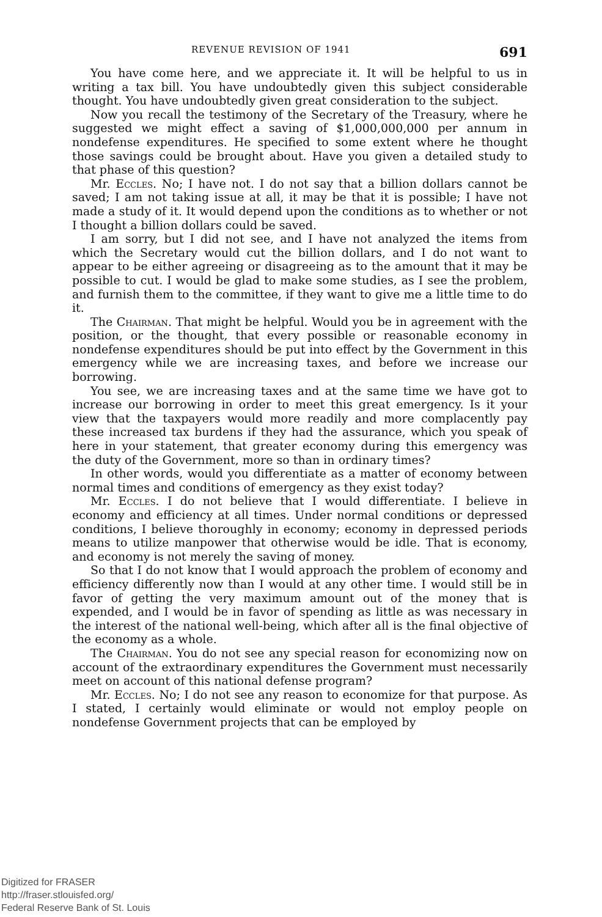REVENUE REVISION OF 1941 691
You have come here, and we appreciate it. It will be helpful to us in writing a tax bill. You have undoubtedly given this subject considerable thought. You have undoubtedly given great consideration to the subject.
Now you recall the testimony of the Secretary of the Treasury, where he suggested we might effect a saving of $1,000,000,000 per annum in nondefense expenditures. He specified to some extent where he thought those savings could be brought about. Have you given a detailed study to that phase of this question?
Mr. Eccles. No; I have not. I do not say that a billion dollars cannot be saved; I am not taking issue at all, it may be that it is possible; I have not made a study of it. It would depend upon the conditions as to whether or not I thought a billion dollars could be saved.
I am sorry, but I did not see, and I have not analyzed the items from which the Secretary would cut the billion dollars, and I do not want to appear to be either agreeing or disagreeing as to the amount that it may be possible to cut. I would be glad to make some studies, as I see the problem, and furnish them to the committee, if they want to give me a little time to do it.
The Chairman. That might be helpful. Would you be in agreement with the position, or the thought, that every possible or reasonable economy in nondefense expenditures should be put into effect by the Government in this emergency while we are increasing taxes, and before we increase our borrowing.
You see, we are increasing taxes and at the same time we have got to increase our borrowing in order to meet this great emergency. Is it your view that the taxpayers would more readily and more complacently pay these increased tax burdens if they had the assurance, which you speak of here in your statement, that greater economy during this emergency was the duty of the Government, more so than in ordinary times?
In other words, would you differentiate as a matter of economy between normal times and conditions of emergency as they exist today?
Mr. Eccles. I do not believe that I would differentiate. I believe in economy and efficiency at all times. Under normal conditions or depressed conditions, I believe thoroughly in economy; economy in depressed periods means to utilize manpower that otherwise would be idle. That is economy, and economy is not merely the saving of money.
So that I do not know that I would approach the problem of economy and efficiency differently now than I would at any other time. I would still be in favor of getting the very maximum amount out of the money that is expended, and I would be in favor of spending as little as was necessary in the interest of the national well-being, which after all is the final objective of the economy as a whole.
The Chairman. You do not see any special reason for economizing now on account of the extraordinary expenditures the Government must necessarily meet on account of this national defense program?
Mr. Eccles. No; I do not see any reason to economize for that purpose. As I stated, I certainly would eliminate or would not employ people on nondefense Government projects that can be employed by
Digitized for FRASER
http://fraser.stlouisfed.org/
Federal Reserve Bank of St. Louis